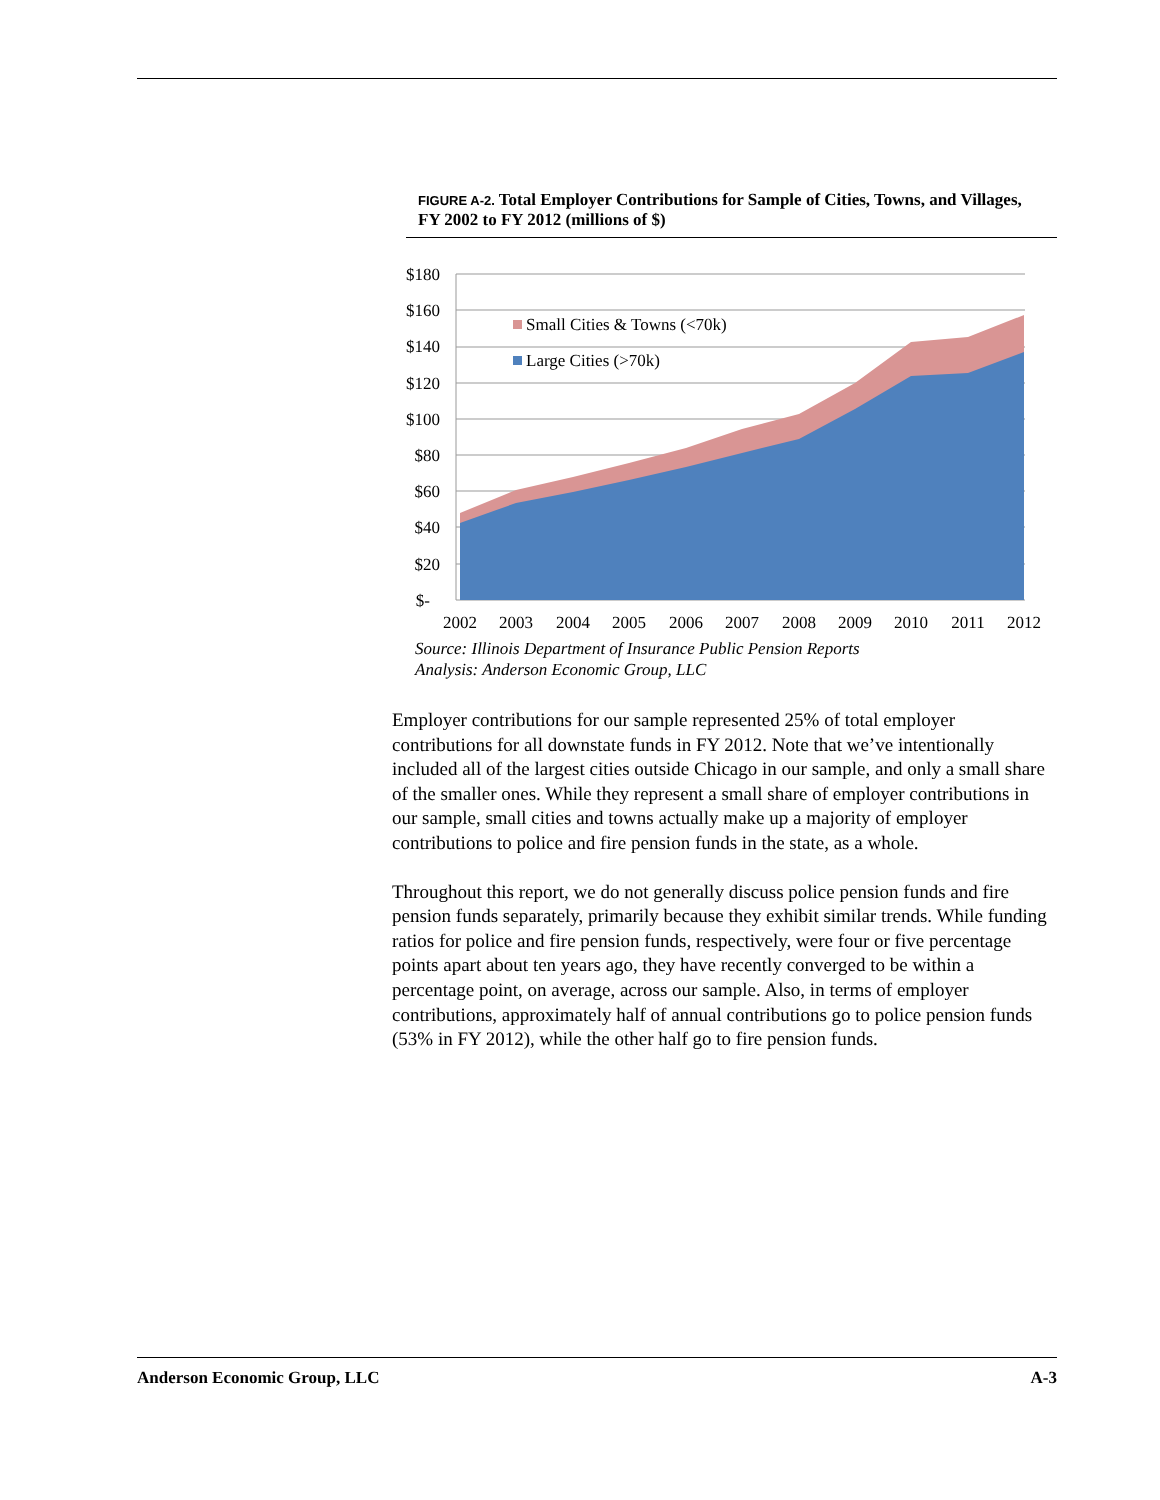FIGURE A-2. Total Employer Contributions for Sample of Cities, Towns, and Villages, FY 2002 to FY 2012 (millions of $)
Small Cities & Towns (<70k)
Large Cities (>70k)
$180
$160
$140
$120
$100
$80
$60
$40
$20
$-
2002
2003
2004
2005
2006
2007
2008
2009
2010
2011
2012
Source: Illinois Department of Insurance Public Pension Reports
Analysis: Anderson Economic Group, LLC
Employer contributions for our sample represented 25% of total employer contributions for all downstate funds in FY 2012. Note that we’ve intentionally included all of the largest cities outside Chicago in our sample, and only a small share of the smaller ones. While they represent a small share of employer contributions in our sample, small cities and towns actually make up a majority of employer contributions to police and fire pension funds in the state, as a whole.
Throughout this report, we do not generally discuss police pension funds and fire pension funds separately, primarily because they exhibit similar trends. While funding ratios for police and fire pension funds, respectively, were four or five percentage points apart about ten years ago, they have recently converged to be within a percentage point, on average, across our sample. Also, in terms of employer contributions, approximately half of annual contributions go to police pension funds (53% in FY 2012), while the other half go to fire pension funds.
Anderson Economic Group, LLC A-3